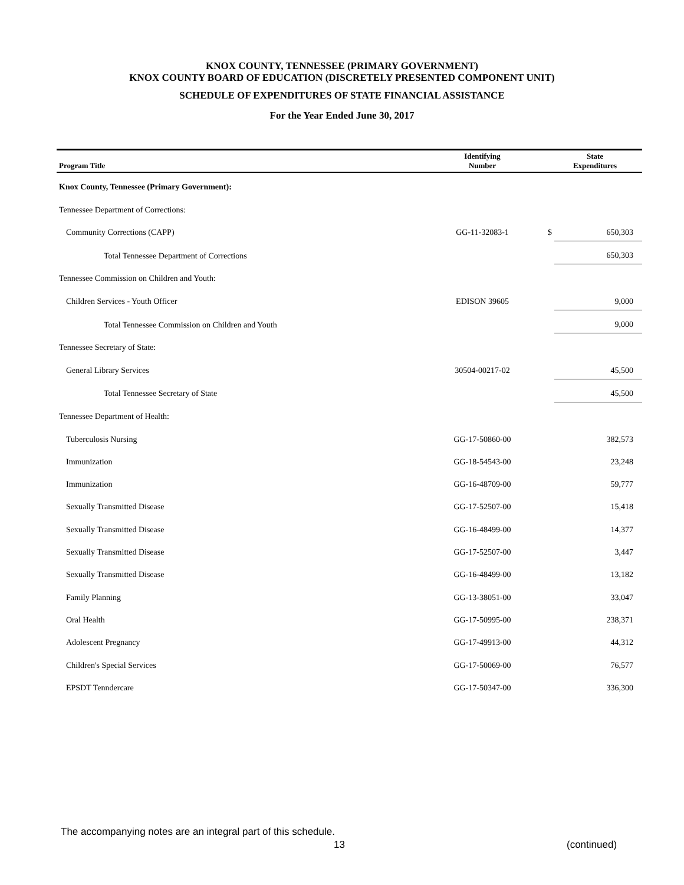KNOX COUNTY, TENNESSEE (PRIMARY GOVERNMENT)
KNOX COUNTY BOARD OF EDUCATION (DISCRETELY PRESENTED COMPONENT UNIT)
SCHEDULE OF EXPENDITURES OF STATE FINANCIAL ASSISTANCE
For the Year Ended June 30, 2017
| Program Title | Identifying Number | | State Expenditures |
| --- | --- | --- | --- |
| Knox County, Tennessee (Primary Government): | | | |
| Tennessee Department of Corrections: | | | |
| Community Corrections (CAPP) | GG-11-32083-1 | $ | 650,303 |
| Total Tennessee Department of Corrections | | | 650,303 |
| Tennessee Commission on Children and Youth: | | | |
| Children Services - Youth Officer | EDISON 39605 | | 9,000 |
| Total Tennessee Commission on Children and Youth | | | 9,000 |
| Tennessee Secretary of State: | | | |
| General Library Services | 30504-00217-02 | | 45,500 |
| Total Tennessee Secretary of State | | | 45,500 |
| Tennessee Department of Health: | | | |
| Tuberculosis Nursing | GG-17-50860-00 | | 382,573 |
| Immunization | GG-18-54543-00 | | 23,248 |
| Immunization | GG-16-48709-00 | | 59,777 |
| Sexually Transmitted Disease | GG-17-52507-00 | | 15,418 |
| Sexually Transmitted Disease | GG-16-48499-00 | | 14,377 |
| Sexually Transmitted Disease | GG-17-52507-00 | | 3,447 |
| Sexually Transmitted Disease | GG-16-48499-00 | | 13,182 |
| Family Planning | GG-13-38051-00 | | 33,047 |
| Oral Health | GG-17-50995-00 | | 238,371 |
| Adolescent Pregnancy | GG-17-49913-00 | | 44,312 |
| Children's Special Services | GG-17-50069-00 | | 76,577 |
| EPSDT Tenndercare | GG-17-50347-00 | | 336,300 |
The accompanying notes are an integral part of this schedule.
13 (continued)